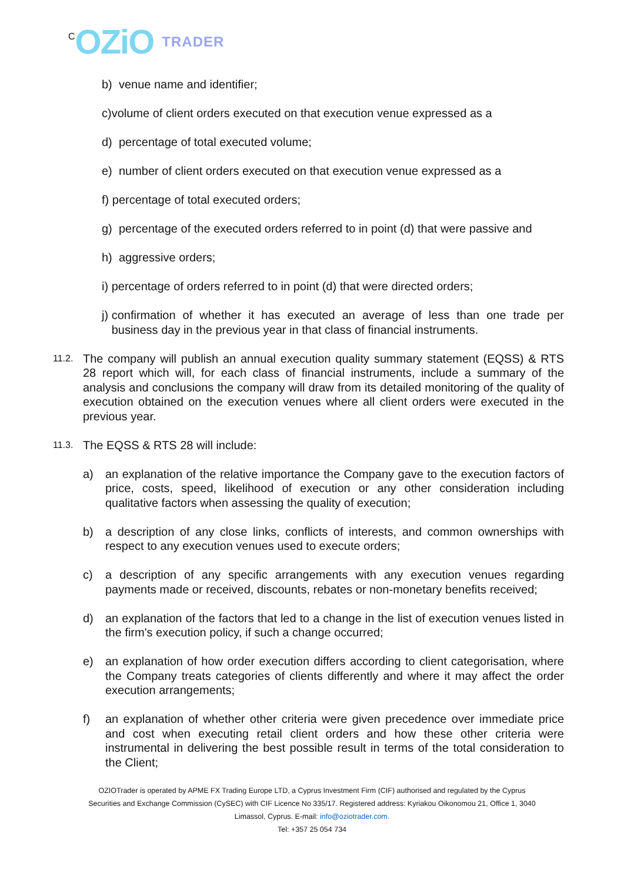C OZiO TRADER
b) venue name and identifier;
c)volume of client orders executed on that execution venue expressed as a
d) percentage of total executed volume;
e) number of client orders executed on that execution venue expressed as a
f) percentage of total executed orders;
g) percentage of the executed orders referred to in point (d) that were passive and
h) aggressive orders;
i) percentage of orders referred to in point (d) that were directed orders;
j) confirmation of whether it has executed an average of less than one trade per business day in the previous year in that class of financial instruments.
11.2.
The company will publish an annual execution quality summary statement (EQSS) & RTS 28 report which will, for each class of financial instruments, include a summary of the analysis and conclusions the company will draw from its detailed monitoring of the quality of execution obtained on the execution venues where all client orders were executed in the previous year.
11.3.
The EQSS & RTS 28 will include:
a) an explanation of the relative importance the Company gave to the execution factors of price, costs, speed, likelihood of execution or any other consideration including qualitative factors when assessing the quality of execution;
b) a description of any close links, conflicts of interests, and common ownerships with respect to any execution venues used to execute orders;
c) a description of any specific arrangements with any execution venues regarding payments made or received, discounts, rebates or non-monetary benefits received;
d) an explanation of the factors that led to a change in the list of execution venues listed in the firm's execution policy, if such a change occurred;
e) an explanation of how order execution differs according to client categorisation, where the Company treats categories of clients differently and where it may affect the order execution arrangements;
f) an explanation of whether other criteria were given precedence over immediate price and cost when executing retail client orders and how these other criteria were instrumental in delivering the best possible result in terms of the total consideration to the Client;
OZIOTrader is operated by APME FX Trading Europe LTD, a Cyprus Investment Firm (CIF) authorised and regulated by the Cyprus Securities and Exchange Commission (CySEC) with CIF Licence No 335/17. Registered address: Kyriakou Oikonomou 21, Office 1, 3040 Limassol, Cyprus. E-mail: info@oziotrader.com.
Tel: +357 25 054 734